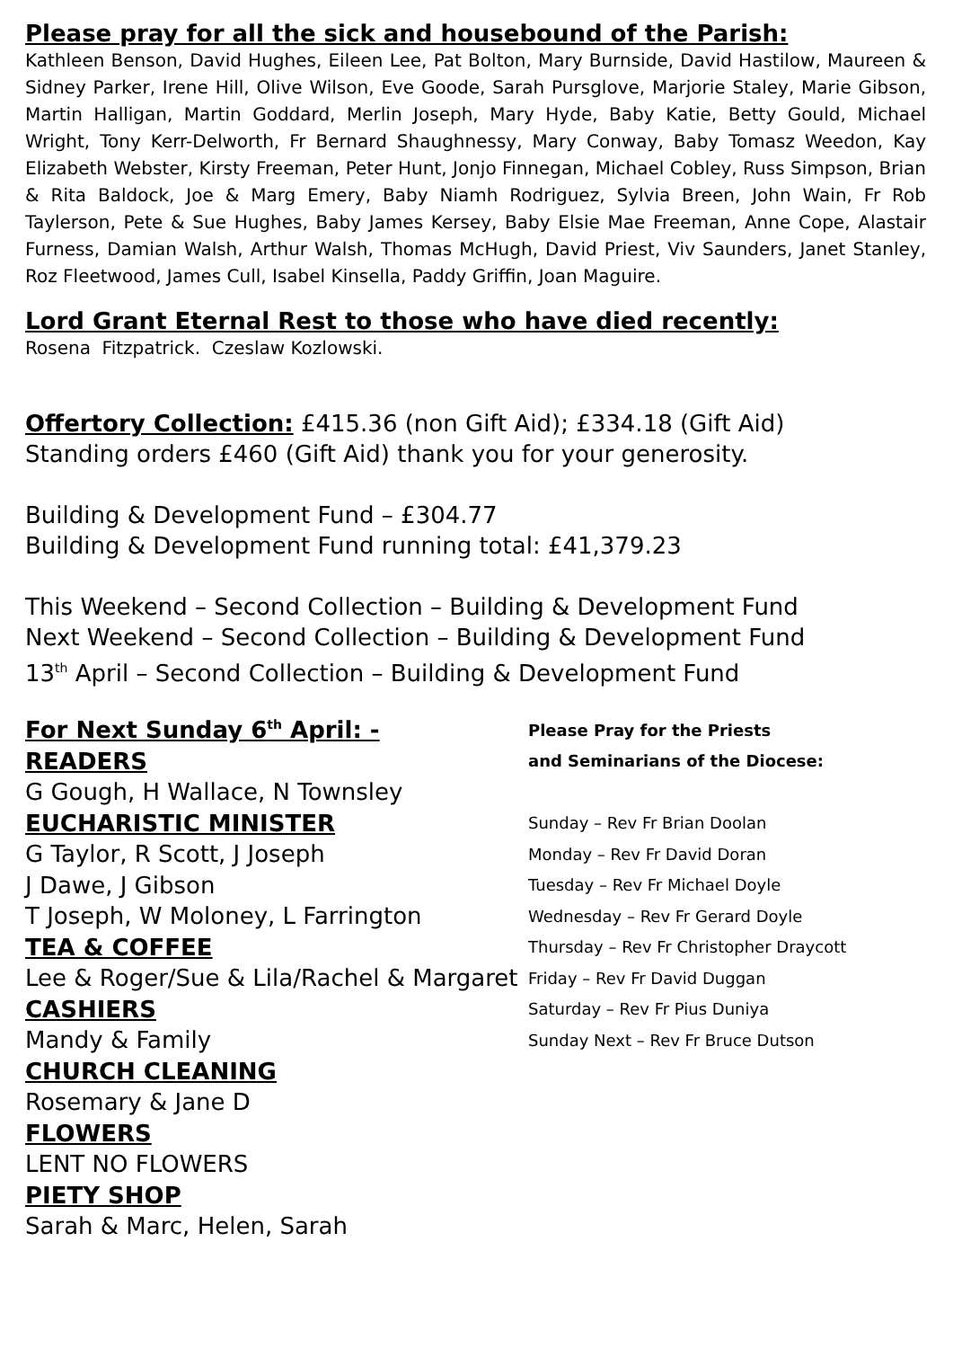Please pray for all the sick and housebound of the Parish:
Kathleen Benson, David Hughes, Eileen Lee, Pat Bolton, Mary Burnside, David Hastilow, Maureen & Sidney Parker, Irene Hill, Olive Wilson, Eve Goode, Sarah Pursglove, Marjorie Staley, Marie Gibson, Martin Halligan, Martin Goddard, Merlin Joseph, Mary Hyde, Baby Katie, Betty Gould, Michael Wright, Tony Kerr-Delworth, Fr Bernard Shaughnessy, Mary Conway, Baby Tomasz Weedon, Kay Elizabeth Webster, Kirsty Freeman, Peter Hunt, Jonjo Finnegan, Michael Cobley, Russ Simpson, Brian & Rita Baldock, Joe & Marg Emery, Baby Niamh Rodriguez, Sylvia Breen, John Wain, Fr Rob Taylerson, Pete & Sue Hughes, Baby James Kersey, Baby Elsie Mae Freeman, Anne Cope, Alastair Furness, Damian Walsh, Arthur Walsh, Thomas McHugh, David Priest, Viv Saunders, Janet Stanley, Roz Fleetwood, James Cull, Isabel Kinsella, Paddy Griffin, Joan Maguire.
Lord Grant Eternal Rest to those who have died recently:
Rosena Fitzpatrick. Czeslaw Kozlowski.
Offertory Collection: £415.36 (non Gift Aid); £334.18 (Gift Aid)
Standing orders £460 (Gift Aid) thank you for your generosity.
Building & Development Fund – £304.77
Building & Development Fund running total: £41,379.23
This Weekend – Second Collection – Building & Development Fund
Next Weekend – Second Collection – Building & Development Fund
13<sup>th</sup> April – Second Collection – Building & Development Fund
For Next Sunday 6<sup>th</sup> April: -
READERS
G Gough, H Wallace, N Townsley
EUCHARISTIC MINISTER
G Taylor, R Scott, J Joseph
J Dawe, J Gibson
T Joseph, W Moloney, L Farrington
TEA & COFFEE
Lee & Roger/Sue & Lila/Rachel & Margaret
CASHIERS
Mandy & Family
CHURCH CLEANING
Rosemary & Jane D
FLOWERS
LENT NO FLOWERS
PIETY SHOP
Sarah & Marc, Helen, Sarah
Please Pray for the Priests
and Seminarians of the Diocese:
Sunday – Rev Fr Brian Doolan
Monday – Rev Fr David Doran
Tuesday – Rev Fr Michael Doyle
Wednesday – Rev Fr Gerard Doyle
Thursday – Rev Fr Christopher Draycott
Friday – Rev Fr David Duggan
Saturday – Rev Fr Pius Duniya
Sunday Next – Rev Fr Bruce Dutson